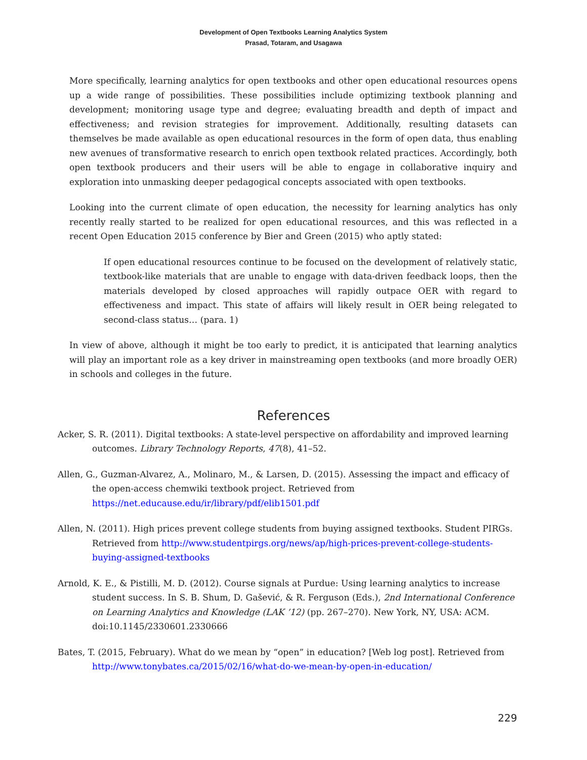Development of Open Textbooks Learning Analytics System
Prasad, Totaram, and Usagawa
More specifically, learning analytics for open textbooks and other open educational resources opens up a wide range of possibilities. These possibilities include optimizing textbook planning and development; monitoring usage type and degree; evaluating breadth and depth of impact and effectiveness; and revision strategies for improvement. Additionally, resulting datasets can themselves be made available as open educational resources in the form of open data, thus enabling new avenues of transformative research to enrich open textbook related practices. Accordingly, both open textbook producers and their users will be able to engage in collaborative inquiry and exploration into unmasking deeper pedagogical concepts associated with open textbooks.
Looking into the current climate of open education, the necessity for learning analytics has only recently really started to be realized for open educational resources, and this was reflected in a recent Open Education 2015 conference by Bier and Green (2015) who aptly stated:
If open educational resources continue to be focused on the development of relatively static, textbook-like materials that are unable to engage with data-driven feedback loops, then the materials developed by closed approaches will rapidly outpace OER with regard to effectiveness and impact. This state of affairs will likely result in OER being relegated to second-class status… (para. 1)
In view of above, although it might be too early to predict, it is anticipated that learning analytics will play an important role as a key driver in mainstreaming open textbooks (and more broadly OER) in schools and colleges in the future.
References
Acker, S. R. (2011). Digital textbooks: A state-level perspective on affordability and improved learning outcomes. Library Technology Reports, 47(8), 41–52.
Allen, G., Guzman-Alvarez, A., Molinaro, M., & Larsen, D. (2015). Assessing the impact and efficacy of the open-access chemwiki textbook project. Retrieved from https://net.educause.edu/ir/library/pdf/elib1501.pdf
Allen, N. (2011). High prices prevent college students from buying assigned textbooks. Student PIRGs. Retrieved from http://www.studentpirgs.org/news/ap/high-prices-prevent-college-students-buying-assigned-textbooks
Arnold, K. E., & Pistilli, M. D. (2012). Course signals at Purdue: Using learning analytics to increase student success. In S. B. Shum, D. Gašević, & R. Ferguson (Eds.), 2nd International Conference on Learning Analytics and Knowledge (LAK ’12) (pp. 267–270). New York, NY, USA: ACM. doi:10.1145/2330601.2330666
Bates, T. (2015, February). What do we mean by “open” in education? [Web log post]. Retrieved from http://www.tonybates.ca/2015/02/16/what-do-we-mean-by-open-in-education/
229